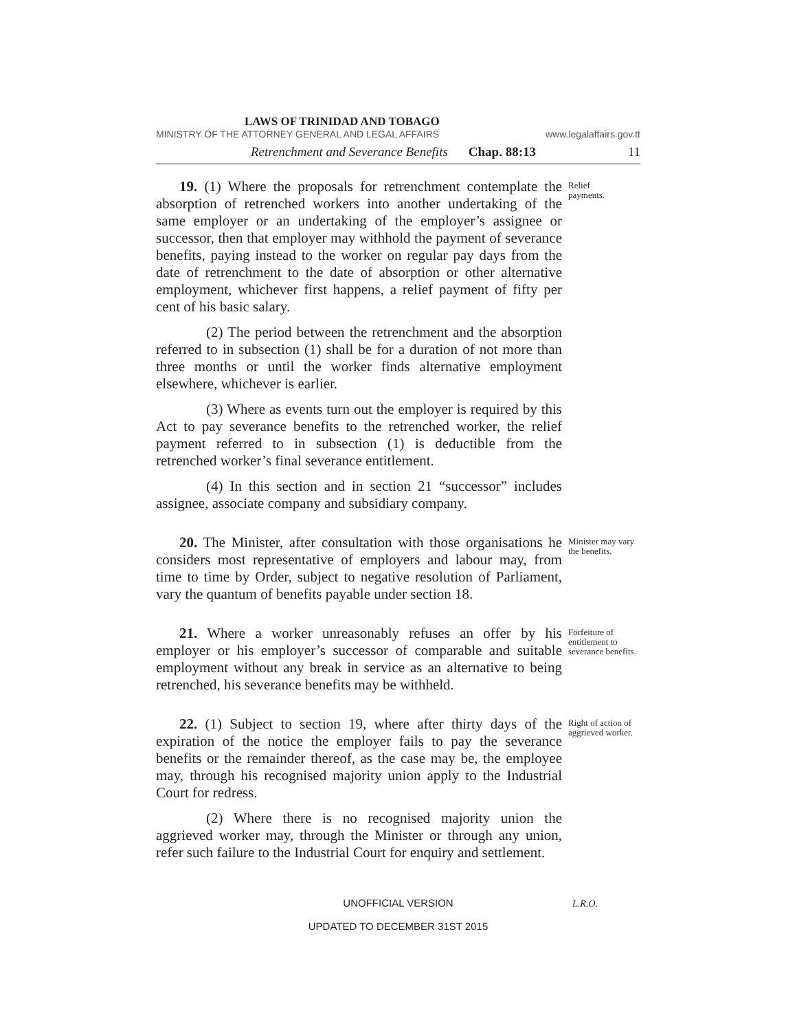LAWS OF TRINIDAD AND TOBAGO
MINISTRY OF THE ATTORNEY GENERAL AND LEGAL AFFAIRS www.legalaffairs.gov.tt
Retrenchment and Severance Benefits Chap. 88:13 11
19. (1) Where the proposals for retrenchment contemplate the absorption of retrenched workers into another undertaking of the same employer or an undertaking of the employer’s assignee or successor, then that employer may withhold the payment of severance benefits, paying instead to the worker on regular pay days from the date of retrenchment to the date of absorption or other alternative employment, whichever first happens, a relief payment of fifty per cent of his basic salary.
(2) The period between the retrenchment and the absorption referred to in subsection (1) shall be for a duration of not more than three months or until the worker finds alternative employment elsewhere, whichever is earlier.
(3) Where as events turn out the employer is required by this Act to pay severance benefits to the retrenched worker, the relief payment referred to in subsection (1) is deductible from the retrenched worker’s final severance entitlement.
(4) In this section and in section 21 “successor” includes assignee, associate company and subsidiary company.
Relief
payments.
20. The Minister, after consultation with those organisations he considers most representative of employers and labour may, from time to time by Order, subject to negative resolution of Parliament, vary the quantum of benefits payable under section 18.
Minister may vary the benefits.
21. Where a worker unreasonably refuses an offer by his employer or his employer’s successor of comparable and suitable employment without any break in service as an alternative to being retrenched, his severance benefits may be withheld.
Forfeiture of entitlement to severance benefits.
22. (1) Subject to section 19, where after thirty days of the expiration of the notice the employer fails to pay the severance benefits or the remainder thereof, as the case may be, the employee may, through his recognised majority union apply to the Industrial Court for redress.
(2) Where there is no recognised majority union the aggrieved worker may, through the Minister or through any union, refer such failure to the Industrial Court for enquiry and settlement.
Right of action of aggrieved worker.
UNOFFICIAL VERSION L.R.O.
UPDATED TO DECEMBER 31ST 2015